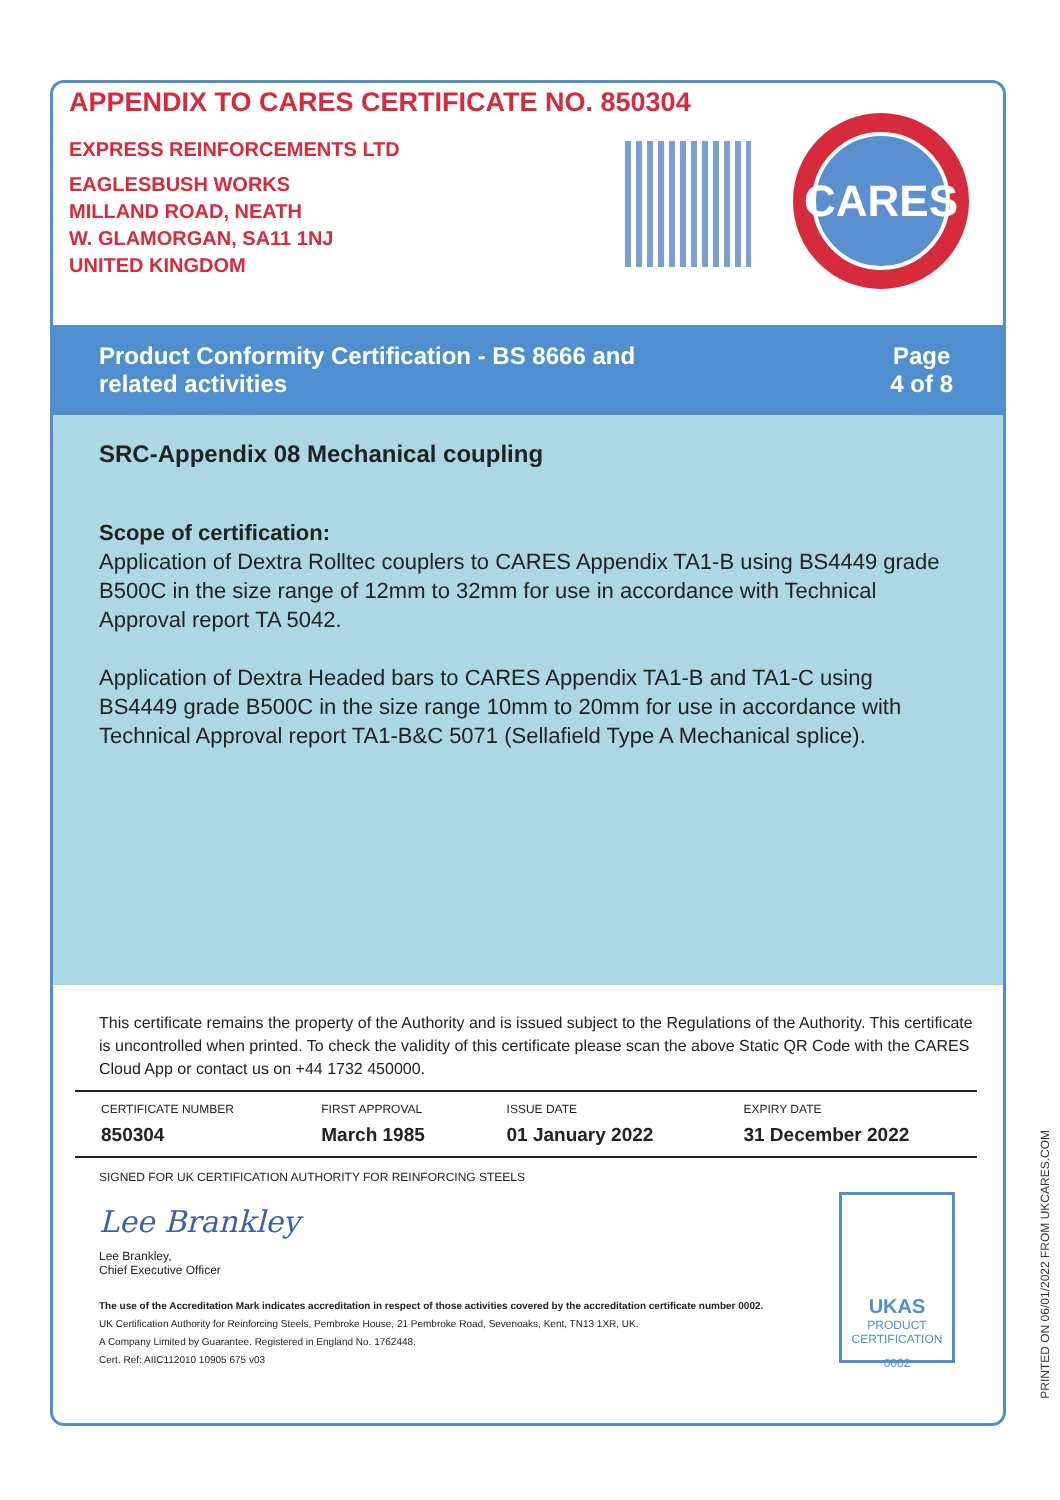APPENDIX TO CARES CERTIFICATE NO. 850304
EXPRESS REINFORCEMENTS LTD
EAGLESBUSH WORKS
MILLAND ROAD, NEATH
W. GLAMORGAN, SA11 1NJ
UNITED KINGDOM
CARES
Product Conformity Certification - BS 8666 and
related activities
Page
4 of 8
SRC-Appendix 08 Mechanical coupling
Scope of certification:
Application of Dextra Rolltec couplers to CARES Appendix TA1-B using BS4449 grade B500C in the size range of 12mm to 32mm for use in accordance with Technical Approval report TA 5042.
Application of Dextra Headed bars to CARES Appendix TA1-B and TA1-C using BS4449 grade B500C in the size range 10mm to 20mm for use in accordance with Technical Approval report TA1-B&C 5071 (Sellafield Type A Mechanical splice).
This certificate remains the property of the Authority and is issued subject to the Regulations of the Authority. This certificate is uncontrolled when printed. To check the validity of this certificate please scan the above Static QR Code with the CARES Cloud App or contact us on +44 1732 450000.
| CERTIFICATE NUMBER 850304 | FIRST APPROVAL March 1985 | ISSUE DATE 01 January 2022 | EXPIRY DATE 31 December 2022 |
SIGNED FOR UK CERTIFICATION AUTHORITY FOR REINFORCING STEELS
Lee Brankley
Lee Brankley,
Chief Executive Officer
The use of the Accreditation Mark indicates accreditation in respect of those activities covered by the accreditation certificate number 0002.
UK Certification Authority for Reinforcing Steels, Pembroke House, 21 Pembroke Road, Sevenoaks, Kent, TN13 1XR, UK.
A Company Limited by Guarantee. Registered in England No. 1762448.
Cert. Ref: AIIC112010 10905 675 v03
UKAS
PRODUCT
CERTIFICATION
0002
PRINTED ON 06/01/2022 FROM UKCARES.COM